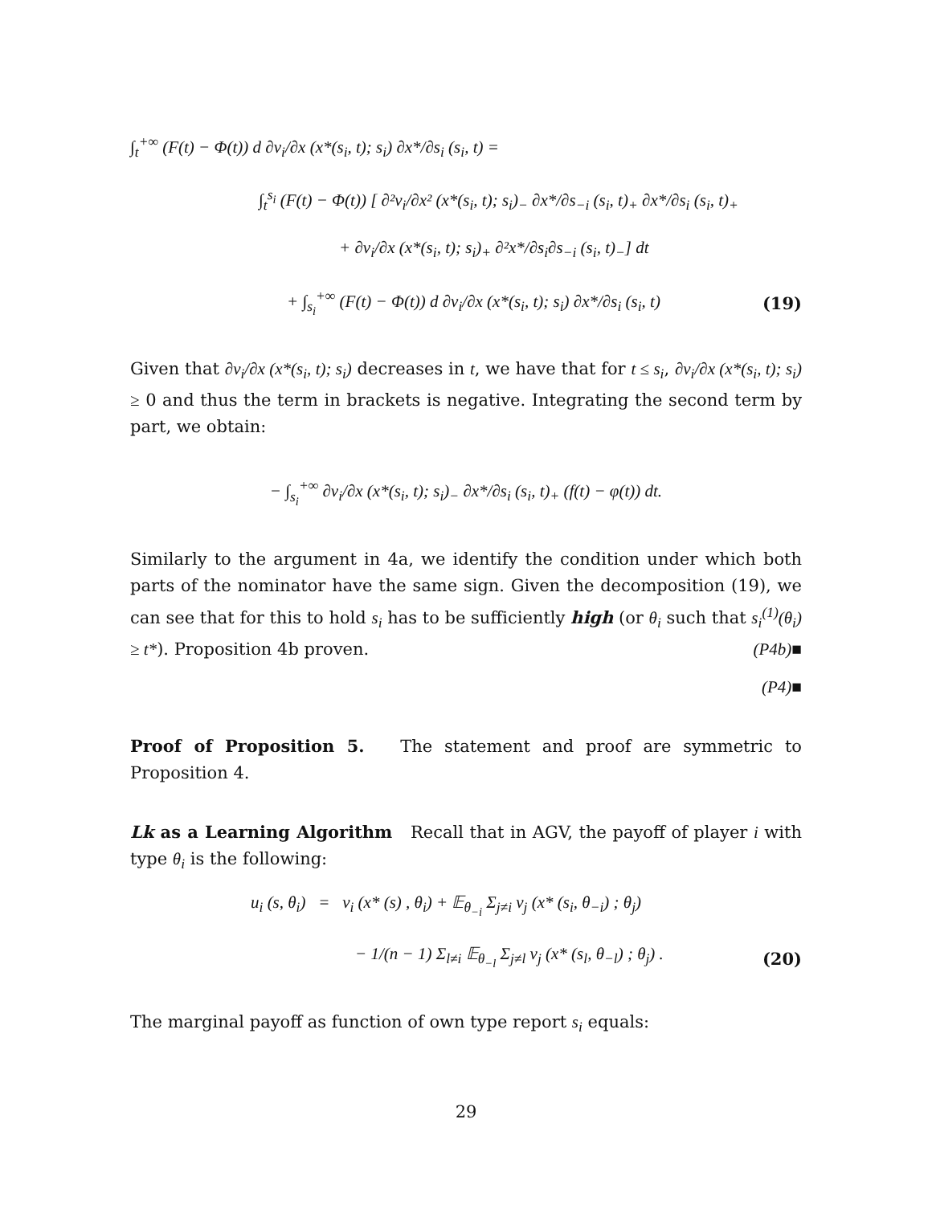∫<sub>t</sub><sup>+∞</sup> (F(t) − Φ(t)) d ∂v<sub>i</sub>/∂x (x*(s<sub>i</sub>, t); s<sub>i</sub>) ∂x*/∂s<sub>i</sub> (s<sub>i</sub>, t) =
∫<sub>t</sub><sup>s<sub>i</sub></sup> (F(t) − Φ(t)) [ ∂²v<sub>i</sub>/∂x² (x*(s<sub>i</sub>, t); s<sub>i</sub>)<sub>−</sub> ∂x*/∂s<sub>−i</sub> (s<sub>i</sub>, t)<sub>+</sub> ∂x*/∂s<sub>i</sub> (s<sub>i</sub>, t)<sub>+</sub>
+ ∂v<sub>i</sub>/∂x (x*(s<sub>i</sub>, t); s<sub>i</sub>)<sub>+</sub> ∂²x*/∂s<sub>i</sub>∂s<sub>−i</sub> (s<sub>i</sub>, t)<sub>−</sub>] dt
+ ∫<sub>s<sub>i</sub></sub><sup>+∞</sup> (F(t) − Φ(t)) d ∂v<sub>i</sub>/∂x (x*(s<sub>i</sub>, t); s<sub>i</sub>) ∂x*/∂s<sub>i</sub> (s<sub>i</sub>, t) (19)
Given that ∂v<sub>i</sub>/∂x (x*(s<sub>i</sub>, t); s<sub>i</sub>) decreases in t, we have that for t ≤ s<sub>i</sub>, ∂v<sub>i</sub>/∂x (x*(s<sub>i</sub>, t); s<sub>i</sub>) ≥ 0 and thus the term in brackets is negative. Integrating the second term by part, we obtain:
− ∫<sub>s<sub>i</sub></sub><sup>+∞</sup> ∂v<sub>i</sub>/∂x (x*(s<sub>i</sub>, t); s<sub>i</sub>)<sub>−</sub> ∂x*/∂s<sub>i</sub> (s<sub>i</sub>, t)<sub>+</sub> (f(t) − φ(t)) dt.
Similarly to the argument in 4a, we identify the condition under which both parts of the nominator have the same sign. Given the decomposition (19), we can see that for this to hold s<sub>i</sub> has to be sufficiently high (or θ<sub>i</sub> such that s<sub>i</sub><sup>(1)</sup>(θ<sub>i</sub>) ≥ t*). Proposition 4b proven. (P4b)■
(P4)■
Proof of Proposition 5. The statement and proof are symmetric to Proposition 4.
Lk as a Learning Algorithm Recall that in AGV, the payoff of player i with type θ<sub>i</sub> is the following:
u<sub>i</sub> (s, θ<sub>i</sub>) = v<sub>i</sub> (x* (s) , θ<sub>i</sub>) + 𝔼<sub>θ<sub>−i</sub></sub> Σ<sub>j≠i</sub> v<sub>j</sub> (x* (s<sub>i</sub>, θ<sub>−i</sub>) ; θ<sub>j</sub>)
− 1/(n − 1) Σ<sub>l≠i</sub> 𝔼<sub>θ<sub>−l</sub></sub> Σ<sub>j≠l</sub> v<sub>j</sub> (x* (s<sub>l</sub>, θ<sub>−l</sub>) ; θ<sub>j</sub>) . (20)
The marginal payoff as function of own type report s<sub>i</sub> equals:
29